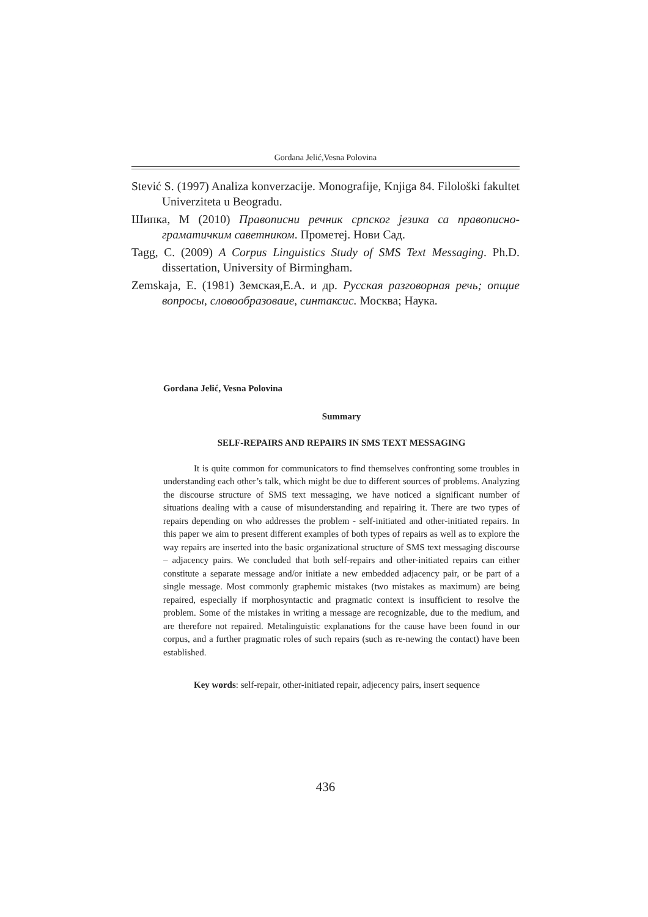Gordana Jelić,Vesna Polovina
Stević S. (1997) Analiza konverzacije. Monografije, Knjiga 84. Filološki fakultet Univerziteta u Beogradu.
Шипка, М (2010) Правописни речник српског језика са правописно-граматичким саветником. Прометеј. Нови Сад.
Tagg, C. (2009) A Corpus Linguistics Study of SMS Text Messaging. Ph.D. dissertation, University of Birmingham.
Zemskaja, E. (1981) Земская,Е.А. и др. Русская разговорная речь; опщие вопросы, словообразоваие, синтаксис. Москва; Наука.
Gordana Jelić, Vesna Polovina
Summary
SELF-REPAIRS AND REPAIRS IN SMS TEXT MESSAGING
It is quite common for communicators to find themselves confronting some troubles in understanding each other’s talk, which might be due to different sources of problems. Analyzing the discourse structure of SMS text messaging, we have noticed a significant number of situations dealing with a cause of misunderstanding and repairing it. There are two types of repairs depending on who addresses the problem - self-initiated and other-initiated repairs. In this paper we aim to present different examples of both types of repairs as well as to explore the way repairs are inserted into the basic organizational structure of SMS text messaging discourse – adjacency pairs. We concluded that both self-repairs and other-initiated repairs can either constitute a separate message and/or initiate a new embedded adjacency pair, or be part of a single message. Most commonly graphemic mistakes (two mistakes as maximum) are being repaired, especially if morphosyntactic and pragmatic context is insufficient to resolve the problem. Some of the mistakes in writing a message are recognizable, due to the medium, and are therefore not repaired. Metalinguistic explanations for the cause have been found in our corpus, and a further pragmatic roles of such repairs (such as re-newing the contact) have been established.
Key words: self-repair, other-initiated repair, adjecency pairs, insert sequence
436